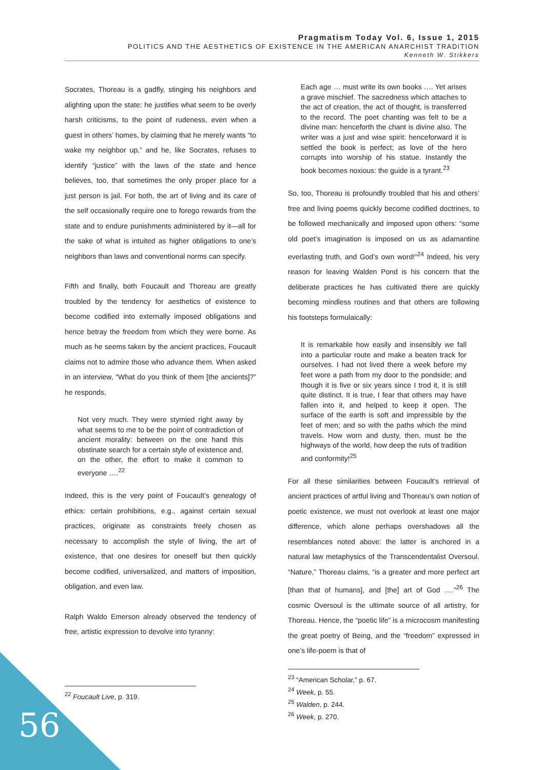Pragmatism Today Vol. 6, Issue 1, 2015
POLITICS AND THE AESTHETICS OF EXISTENCE IN THE AMERICAN ANARCHIST TRADITION
Kenneth W. Stikkers
Socrates, Thoreau is a gadfly, stinging his neighbors and alighting upon the state: he justifies what seem to be overly harsh criticisms, to the point of rudeness, even when a guest in others’ homes, by claiming that he merely wants “to wake my neighbor up,” and he, like Socrates, refuses to identify “justice” with the laws of the state and hence believes, too, that sometimes the only proper place for a just person is jail. For both, the art of living and its care of the self occasionally require one to forego rewards from the state and to endure punishments administered by it—all for the sake of what is intuited as higher obligations to one’s neighbors than laws and conventional norms can specify.
Fifth and finally, both Foucault and Thoreau are greatly troubled by the tendency for aesthetics of existence to become codified into externally imposed obligations and hence betray the freedom from which they were borne. As much as he seems taken by the ancient practices, Foucault claims not to admire those who advance them. When asked in an interview, “What do you think of them [the ancients]?” he responds,
Not very much. They were stymied right away by what seems to me to be the point of contradiction of ancient morality: between on the one hand this obstinate search for a certain style of existence and, on the other, the effort to make it common to everyone ….<sup>22</sup>
Indeed, this is the very point of Foucault’s genealogy of ethics: certain prohibitions, e.g., against certain sexual practices, originate as constraints freely chosen as necessary to accomplish the style of living, the art of existence, that one desires for oneself but then quickly become codified, universalized, and matters of imposition, obligation, and even law.
Ralph Waldo Emerson already observed the tendency of free, artistic expression to devolve into tyranny:
<sup>22</sup> Foucault Live, p. 319.
Each age … must write its own books …. Yet arises a grave mischief. The sacredness which attaches to the act of creation, the act of thought, is transferred to the record. The poet chanting was felt to be a divine man: henceforth the chant is divine also. The writer was a just and wise spirit: henceforward it is settled the book is perfect; as love of the hero corrupts into worship of his statue. Instantly the book becomes noxious: the guide is a tyrant.<sup>23</sup>
So, too, Thoreau is profoundly troubled that his and others’ free and living poems quickly become codified doctrines, to be followed mechanically and imposed upon others: “some old poet’s imagination is imposed on us as adamantine everlasting truth, and God’s own word!”<sup>24</sup> Indeed, his very reason for leaving Walden Pond is his concern that the deliberate practices he has cultivated there are quickly becoming mindless routines and that others are following his footsteps formulaically:
It is remarkable how easily and insensibly we fall into a particular route and make a beaten track for ourselves. I had not lived there a week before my feet wore a path from my door to the pondside; and though it is five or six years since I trod it, it is still quite distinct. It is true, I fear that others may have fallen into it, and helped to keep it open. The surface of the earth is soft and impressible by the feet of men; and so with the paths which the mind travels. How worn and dusty, then, must be the highways of the world, how deep the ruts of tradition and conformity!<sup>25</sup>
For all these similarities between Foucault’s retrieval of ancient practices of artful living and Thoreau’s own notion of poetic existence, we must not overlook at least one major difference, which alone perhaps overshadows all the resemblances noted above: the latter is anchored in a natural law metaphysics of the Transcendentalist Oversoul. “Nature,” Thoreau claims, “is a greater and more perfect art [than that of humans], and [the] art of God ….”<sup>26</sup> The cosmic Oversoul is the ultimate source of all artistry, for Thoreau. Hence, the “poetic life” is a microcosm manifesting the great poetry of Being, and the “freedom” expressed in one’s life-poem is that of
<sup>23</sup> “American Scholar,” p. 67.
<sup>24</sup> Week, p. 55.
<sup>25</sup> Walden, p. 244.
<sup>26</sup> Week, p. 270.
56